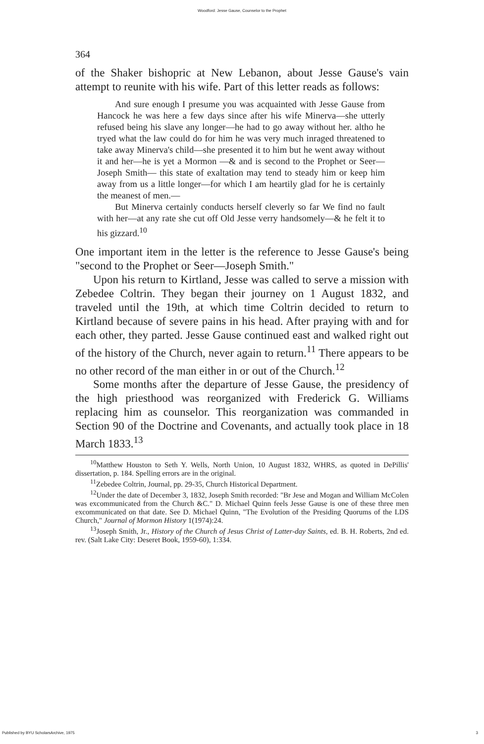Woodford: Jesse Gause, Counselor to the Prophet
364
of the Shaker bishopric at New Lebanon, about Jesse Gause's vain attempt to reunite with his wife. Part of this letter reads as follows:
And sure enough I presume you was acquainted with Jesse Gause from Hancock he was here a few days since after his wife Minerva—she utterly refused being his slave any longer—he had to go away without her. altho he tryed what the law could do for him he was very much inraged threat­ened to take away Minerva's child—she presented it to him but he went away without it and her—he is yet a Mormon —& and is second to the Prophet or Seer—Joseph Smith— this state of exaltation may tend to steady him or keep him away from us a little longer—for which I am heartily glad for he is certainly the meanest of men.—
But Minerva certainly conducts herself cleverly so far We find no fault with her—at any rate she cut off Old Jesse verry handsomely—& he felt it to his gizzard.<sup>10</sup>
One important item in the letter is the reference to Jesse Gause's being "second to the Prophet or Seer—Joseph Smith."
Upon his return to Kirtland, Jesse was called to serve a mis­sion with Zebedee Coltrin. They began their journey on 1 Au­gust 1832, and traveled until the 19th, at which time Coltrin decided to return to Kirtland because of severe pains in his head. After praying with and for each other, they parted. Jesse Gause continued east and walked right out of the history of the Church, never again to return.<sup>11</sup> There appears to be no other record of the man either in or out of the Church.<sup>12</sup>
Some months after the departure of Jesse Gause, the pres­idency of the high priesthood was reorganized with Frederick G. Williams replacing him as counselor. This reorganization was commanded in Section 90 of the Doctrine and Covenants, and actually took place in 18 March 1833.<sup>13</sup>
<sup>10</sup> Matthew Houston to Seth Y. Wells, North Union, 10 August 1832, WHRS, as quoted in DePillis' dissertation, p. 184. Spelling errors are in the original.
<sup>11</sup> Zebedee Coltrin, Journal, pp. 29-35, Church Historical Department.
<sup>12</sup> Under the date of December 3, 1832, Joseph Smith recorded: "Br Jese and Mogan and William McColen was excommunicated from the Church &C." D. Michael Quinn feels Jesse Gause is one of these three men excommunicated on that date. See D. Michael Quinn, "The Evolution of the Presiding Quorums of the LDS Church," Journal of Mormon History 1(1974):24.
<sup>13</sup> Joseph Smith, Jr., History of the Church of Jesus Christ of Latter-day Saints, ed. B. H. Roberts, 2nd ed. rev. (Salt Lake City: Deseret Book, 1959-60), 1:334.
Published by BYU ScholarsArchive, 1975 3